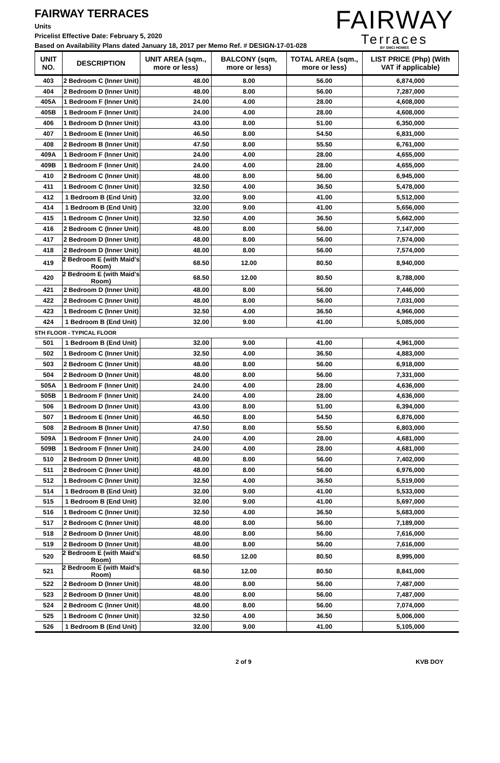FAIRWAY TERRACES
Units
Pricelist Effective Date: February 5, 2020
Based on Availability Plans dated January 18, 2017 per Memo Ref. # DESIGN-17-01-028
FAIRWAY
Terraces
BY DMCI HOMES
| UNIT NO. | DESCRIPTION | UNIT AREA (sqm., more or less) | BALCONY (sqm, more or less) | TOTAL AREA (sqm., more or less) | LIST PRICE (Php) (With VAT if applicable) |
| --- | --- | --- | --- | --- | --- |
| 403 | 2 Bedroom C (Inner Unit) | 48.00 | 8.00 | 56.00 | 6,874,000 |
| 404 | 2 Bedroom D (Inner Unit) | 48.00 | 8.00 | 56.00 | 7,287,000 |
| 405A | 1 Bedroom F (Inner Unit) | 24.00 | 4.00 | 28.00 | 4,608,000 |
| 405B | 1 Bedroom F (Inner Unit) | 24.00 | 4.00 | 28.00 | 4,608,000 |
| 406 | 1 Bedroom D (Inner Unit) | 43.00 | 8.00 | 51.00 | 6,350,000 |
| 407 | 1 Bedroom E (Inner Unit) | 46.50 | 8.00 | 54.50 | 6,831,000 |
| 408 | 2 Bedroom B (Inner Unit) | 47.50 | 8.00 | 55.50 | 6,761,000 |
| 409A | 1 Bedroom F (Inner Unit) | 24.00 | 4.00 | 28.00 | 4,655,000 |
| 409B | 1 Bedroom F (Inner Unit) | 24.00 | 4.00 | 28.00 | 4,655,000 |
| 410 | 2 Bedroom C (Inner Unit) | 48.00 | 8.00 | 56.00 | 6,945,000 |
| 411 | 1 Bedroom C (Inner Unit) | 32.50 | 4.00 | 36.50 | 5,478,000 |
| 412 | 1 Bedroom B (End Unit) | 32.00 | 9.00 | 41.00 | 5,512,000 |
| 414 | 1 Bedroom B (End Unit) | 32.00 | 9.00 | 41.00 | 5,656,000 |
| 415 | 1 Bedroom C (Inner Unit) | 32.50 | 4.00 | 36.50 | 5,662,000 |
| 416 | 2 Bedroom C (Inner Unit) | 48.00 | 8.00 | 56.00 | 7,147,000 |
| 417 | 2 Bedroom D (Inner Unit) | 48.00 | 8.00 | 56.00 | 7,574,000 |
| 418 | 2 Bedroom D (Inner Unit) | 48.00 | 8.00 | 56.00 | 7,574,000 |
| 419 | 2 Bedroom E (with Maid's Room) | 68.50 | 12.00 | 80.50 | 8,940,000 |
| 420 | 2 Bedroom E (with Maid's Room) | 68.50 | 12.00 | 80.50 | 8,788,000 |
| 421 | 2 Bedroom D (Inner Unit) | 48.00 | 8.00 | 56.00 | 7,446,000 |
| 422 | 2 Bedroom C (Inner Unit) | 48.00 | 8.00 | 56.00 | 7,031,000 |
| 423 | 1 Bedroom C (Inner Unit) | 32.50 | 4.00 | 36.50 | 4,966,000 |
| 424 | 1 Bedroom B (End Unit) | 32.00 | 9.00 | 41.00 | 5,085,000 |
| 5TH FLOOR - TYPICAL FLOOR | | | | | |
| 501 | 1 Bedroom B (End Unit) | 32.00 | 9.00 | 41.00 | 4,961,000 |
| 502 | 1 Bedroom C (Inner Unit) | 32.50 | 4.00 | 36.50 | 4,883,000 |
| 503 | 2 Bedroom C (Inner Unit) | 48.00 | 8.00 | 56.00 | 6,918,000 |
| 504 | 2 Bedroom D (Inner Unit) | 48.00 | 8.00 | 56.00 | 7,331,000 |
| 505A | 1 Bedroom F (Inner Unit) | 24.00 | 4.00 | 28.00 | 4,636,000 |
| 505B | 1 Bedroom F (Inner Unit) | 24.00 | 4.00 | 28.00 | 4,636,000 |
| 506 | 1 Bedroom D (Inner Unit) | 43.00 | 8.00 | 51.00 | 6,394,000 |
| 507 | 1 Bedroom E (Inner Unit) | 46.50 | 8.00 | 54.50 | 6,876,000 |
| 508 | 2 Bedroom B (Inner Unit) | 47.50 | 8.00 | 55.50 | 6,803,000 |
| 509A | 1 Bedroom F (Inner Unit) | 24.00 | 4.00 | 28.00 | 4,681,000 |
| 509B | 1 Bedroom F (Inner Unit) | 24.00 | 4.00 | 28.00 | 4,681,000 |
| 510 | 2 Bedroom D (Inner Unit) | 48.00 | 8.00 | 56.00 | 7,402,000 |
| 511 | 2 Bedroom C (Inner Unit) | 48.00 | 8.00 | 56.00 | 6,976,000 |
| 512 | 1 Bedroom C (Inner Unit) | 32.50 | 4.00 | 36.50 | 5,519,000 |
| 514 | 1 Bedroom B (End Unit) | 32.00 | 9.00 | 41.00 | 5,533,000 |
| 515 | 1 Bedroom B (End Unit) | 32.00 | 9.00 | 41.00 | 5,697,000 |
| 516 | 1 Bedroom C (Inner Unit) | 32.50 | 4.00 | 36.50 | 5,683,000 |
| 517 | 2 Bedroom C (Inner Unit) | 48.00 | 8.00 | 56.00 | 7,189,000 |
| 518 | 2 Bedroom D (Inner Unit) | 48.00 | 8.00 | 56.00 | 7,616,000 |
| 519 | 2 Bedroom D (Inner Unit) | 48.00 | 8.00 | 56.00 | 7,616,000 |
| 520 | 2 Bedroom E (with Maid's Room) | 68.50 | 12.00 | 80.50 | 8,995,000 |
| 521 | 2 Bedroom E (with Maid's Room) | 68.50 | 12.00 | 80.50 | 8,841,000 |
| 522 | 2 Bedroom D (Inner Unit) | 48.00 | 8.00 | 56.00 | 7,487,000 |
| 523 | 2 Bedroom D (Inner Unit) | 48.00 | 8.00 | 56.00 | 7,487,000 |
| 524 | 2 Bedroom C (Inner Unit) | 48.00 | 8.00 | 56.00 | 7,074,000 |
| 525 | 1 Bedroom C (Inner Unit) | 32.50 | 4.00 | 36.50 | 5,006,000 |
| 526 | 1 Bedroom B (End Unit) | 32.00 | 9.00 | 41.00 | 5,105,000 |
2 of 9 KVB DOY